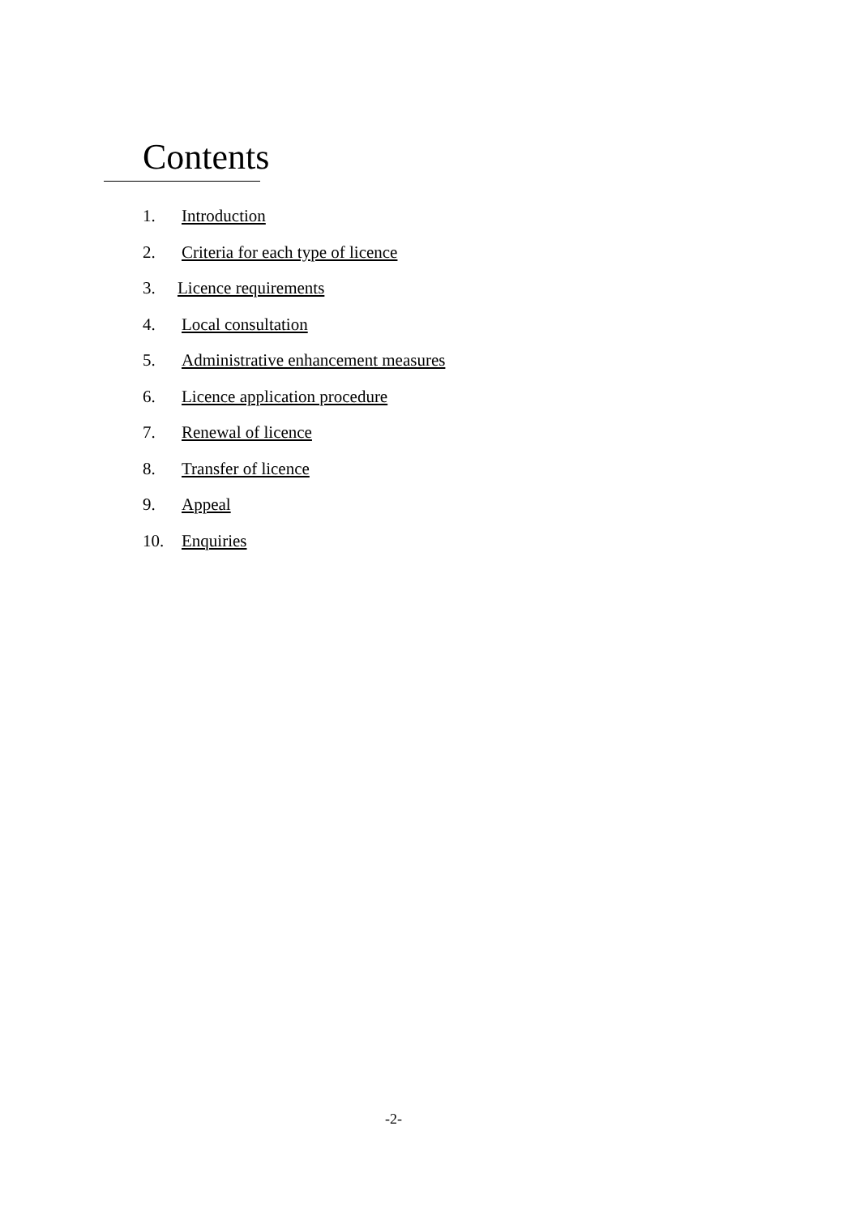Contents
1. Introduction
2. Criteria for each type of licence
3. Licence requirements
4. Local consultation
5. Administrative enhancement measures
6. Licence application procedure
7. Renewal of licence
8. Transfer of licence
9. Appeal
10. Enquiries
-2-